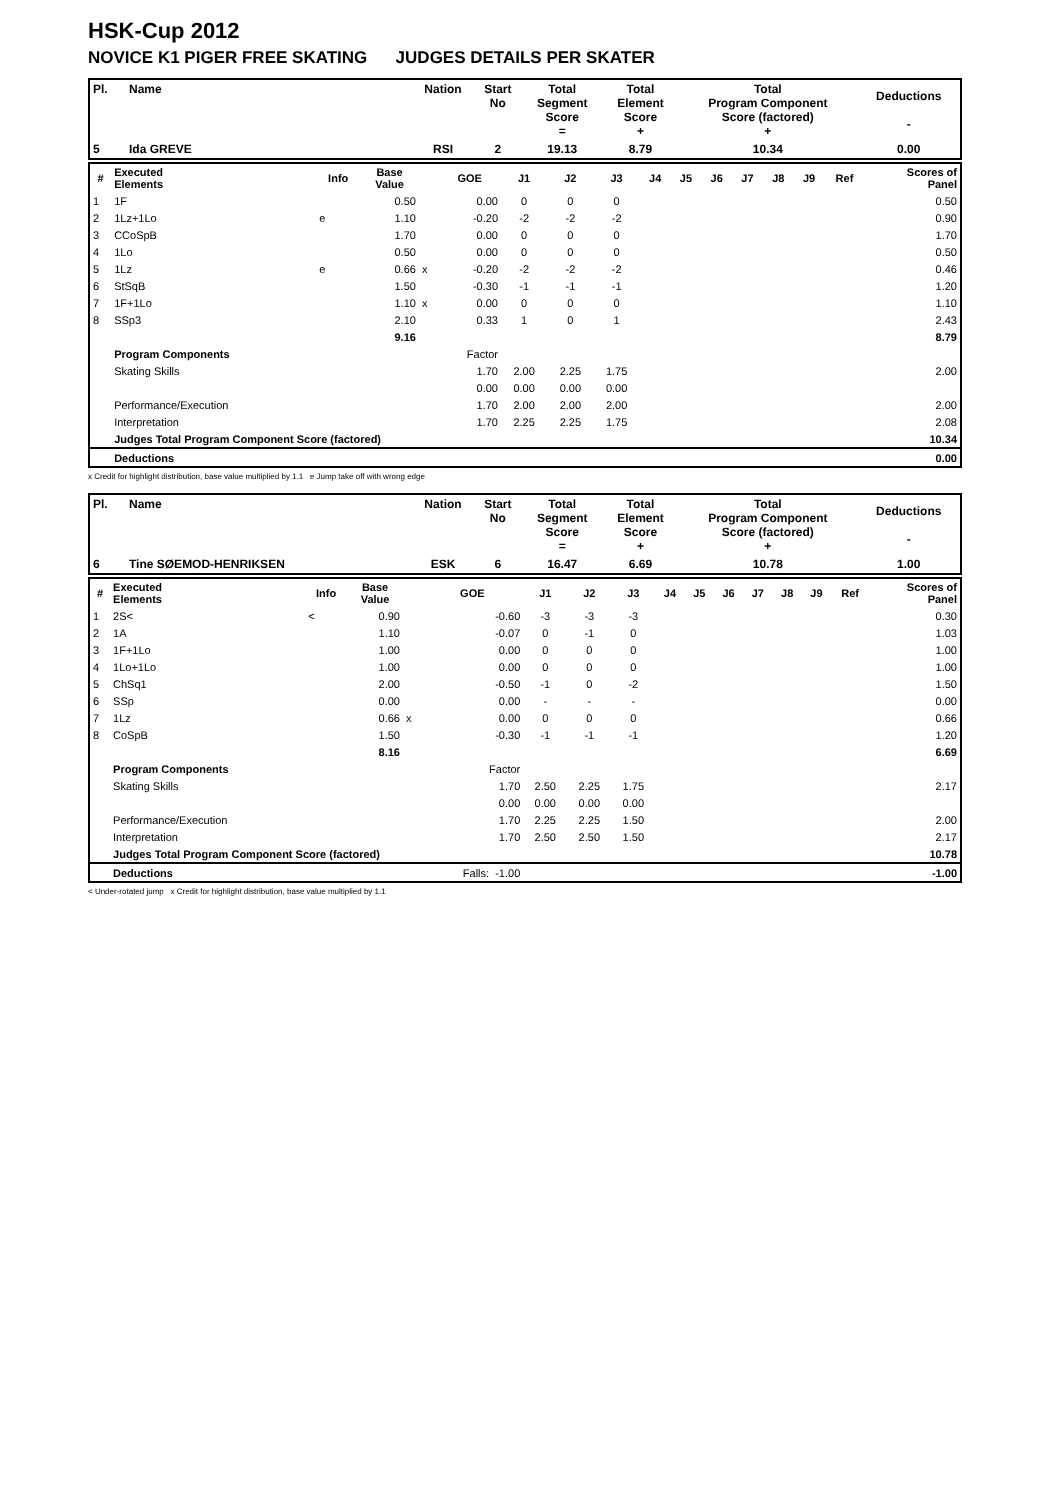HSK-Cup 2012
NOVICE K1 PIGER FREE SKATING JUDGES DETAILS PER SKATER
| Pl. | Name | Nation | Start No | Total Segment Score = | Total Element Score + | Total Program Component Score (factored) + | Deductions - |
| 5 | Ida GREVE | RSI | 2 | 19.13 | 8.79 | 10.34 | 0.00 |
| # | Executed Elements | Info | Base Value | | GOE | J1 | J2 | J3 | J4 | J5 | J6 | J7 | J8 | J9 | Ref | Scores of Panel |
| --- | --- | --- | --- | --- | --- | --- | --- | --- | --- | --- | --- | --- | --- | --- | --- | --- |
| 1 | 1F | | 0.50 | | 0.00 | 0 | 0 | 0 | | | | | | | | 0.50 |
| 2 | 1Lz+1Lo | e | 1.10 | | -0.20 | -2 | -2 | -2 | | | | | | | | 0.90 |
| 3 | CCoSpB | | 1.70 | | 0.00 | 0 | 0 | 0 | | | | | | | | 1.70 |
| 4 | 1Lo | | 0.50 | | 0.00 | 0 | 0 | 0 | | | | | | | | 0.50 |
| 5 | 1Lz | e | 0.66 | x | -0.20 | -2 | -2 | -2 | | | | | | | | 0.46 |
| 6 | StSqB | | 1.50 | | -0.30 | -1 | -1 | -1 | | | | | | | | 1.20 |
| 7 | 1F+1Lo | | 1.10 | x | 0.00 | 0 | 0 | 0 | | | | | | | | 1.10 |
| 8 | SSp3 | | 2.10 | | 0.33 | 1 | 0 | 1 | | | | | | | | 2.43 |
| | | | 9.16 | | | | | | | | | | | | | 8.79 |
| | Program Components | | | | Factor | | | | | | | | | | | |
| | Skating Skills | | | | 1.70 | 2.00 | 2.25 | 1.75 | | | | | | | | 2.00 |
| | | | | | 0.00 | 0.00 | 0.00 | 0.00 | | | | | | | | |
| | Performance/Execution | | | | 1.70 | 2.00 | 2.00 | 2.00 | | | | | | | | 2.00 |
| | Interpretation | | | | 1.70 | 2.25 | 2.25 | 1.75 | | | | | | | | 2.08 |
| | Judges Total Program Component Score (factored) | | | | | | | | | | | | | | | 10.34 |
| | Deductions | | | | | | | | | | | | | | | 0.00 |
x Credit for highlight distribution, base value multiplied by 1.1 e Jump take off with wrong edge
| Pl. | Name | Nation | Start No | Total Segment Score = | Total Element Score + | Total Program Component Score (factored) + | Deductions - |
| 6 | Tine SØEMOD-HENRIKSEN | ESK | 6 | 16.47 | 6.69 | 10.78 | 1.00 |
| # | Executed Elements | Info | Base Value | | GOE | J1 | J2 | J3 | J4 | J5 | J6 | J7 | J8 | J9 | Ref | Scores of Panel |
| --- | --- | --- | --- | --- | --- | --- | --- | --- | --- | --- | --- | --- | --- | --- | --- | --- |
| 1 | 2S< | < | 0.90 | | -0.60 | -3 | -3 | -3 | | | | | | | | 0.30 |
| 2 | 1A | | 1.10 | | -0.07 | 0 | -1 | 0 | | | | | | | | 1.03 |
| 3 | 1F+1Lo | | 1.00 | | 0.00 | 0 | 0 | 0 | | | | | | | | 1.00 |
| 4 | 1Lo+1Lo | | 1.00 | | 0.00 | 0 | 0 | 0 | | | | | | | | 1.00 |
| 5 | ChSq1 | | 2.00 | | -0.50 | -1 | 0 | -2 | | | | | | | | 1.50 |
| 6 | SSp | | 0.00 | | 0.00 | - | - | - | | | | | | | | 0.00 |
| 7 | 1Lz | | 0.66 | x | 0.00 | 0 | 0 | 0 | | | | | | | | 0.66 |
| 8 | CoSpB | | 1.50 | | -0.30 | -1 | -1 | -1 | | | | | | | | 1.20 |
| | | | 8.16 | | | | | | | | | | | | | 6.69 |
| | Program Components | | | | Factor | | | | | | | | | | | |
| | Skating Skills | | | | 1.70 | 2.50 | 2.25 | 1.75 | | | | | | | | 2.17 |
| | | | | | 0.00 | 0.00 | 0.00 | 0.00 | | | | | | | | |
| | Performance/Execution | | | | 1.70 | 2.25 | 2.25 | 1.50 | | | | | | | | 2.00 |
| | Interpretation | | | | 1.70 | 2.50 | 2.50 | 1.50 | | | | | | | | 2.17 |
| | Judges Total Program Component Score (factored) | | | | | | | | | | | | | | | 10.78 |
| | Deductions | | | | Falls: -1.00 | | | | | | | | | | | -1.00 |
< Under-rotated jump x Credit for highlight distribution, base value multiplied by 1.1